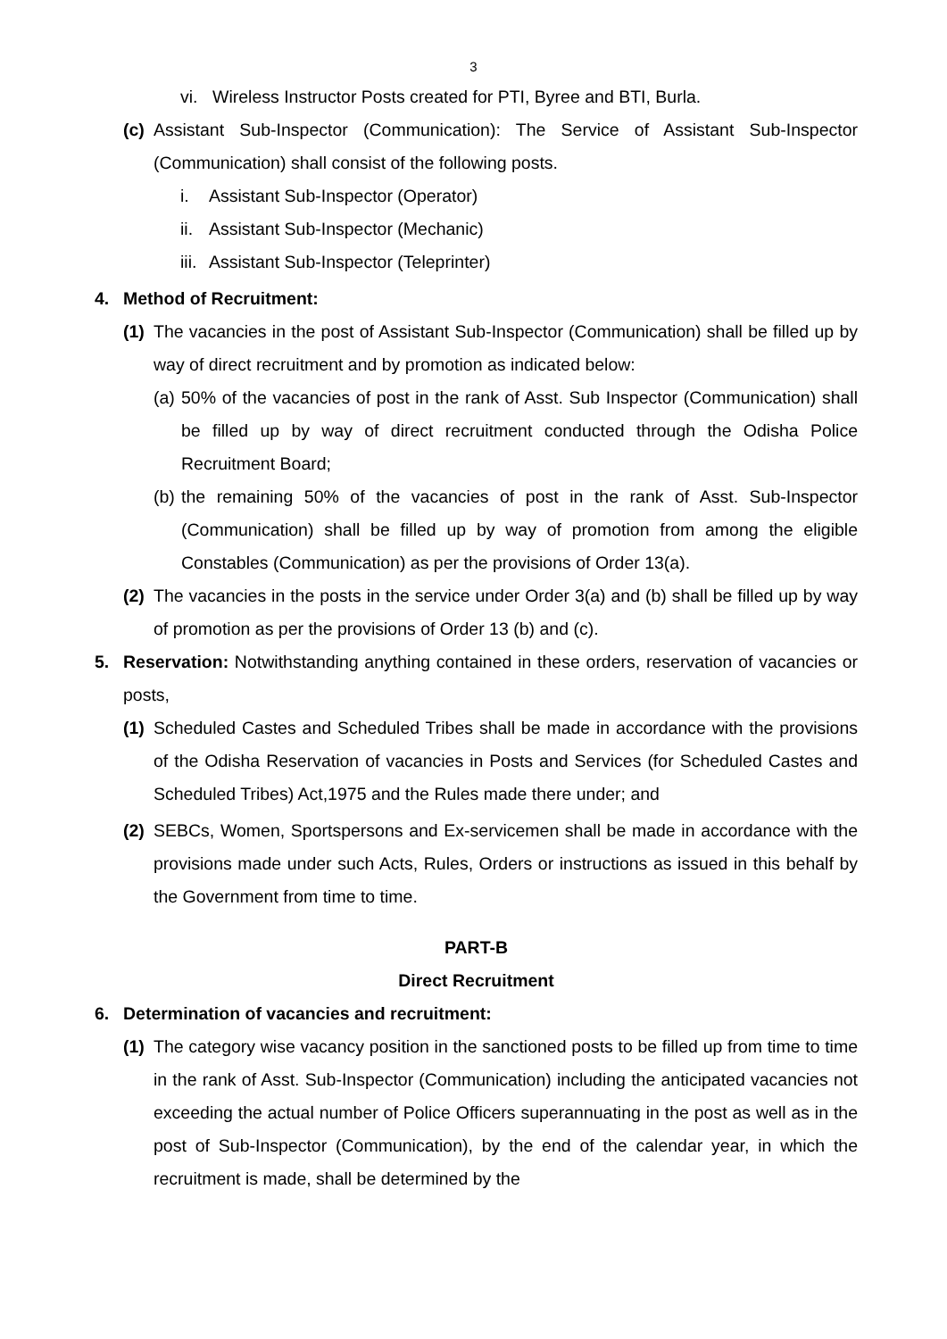3
vi. Wireless Instructor Posts created for PTI, Byree and BTI, Burla.
(c) Assistant Sub-Inspector (Communication): The Service of Assistant Sub-Inspector (Communication) shall consist of the following posts.
i. Assistant Sub-Inspector (Operator)
ii. Assistant Sub-Inspector (Mechanic)
iii. Assistant Sub-Inspector (Teleprinter)
4. Method of Recruitment:
(1) The vacancies in the post of Assistant Sub-Inspector (Communication) shall be filled up by way of direct recruitment and by promotion as indicated below:
(a) 50% of the vacancies of post in the rank of Asst. Sub Inspector (Communication) shall be filled up by way of direct recruitment conducted through the Odisha Police Recruitment Board;
(b) the remaining 50% of the vacancies of post in the rank of Asst. Sub-Inspector (Communication) shall be filled up by way of promotion from among the eligible Constables (Communication) as per the provisions of Order 13(a).
(2) The vacancies in the posts in the service under Order 3(a) and (b) shall be filled up by way of promotion as per the provisions of Order 13 (b) and (c).
5. Reservation: Notwithstanding anything contained in these orders, reservation of vacancies or posts,
(1) Scheduled Castes and Scheduled Tribes shall be made in accordance with the provisions of the Odisha Reservation of vacancies in Posts and Services (for Scheduled Castes and Scheduled Tribes) Act,1975 and the Rules made there under; and
(2) SEBCs, Women, Sportspersons and Ex-servicemen shall be made in accordance with the provisions made under such Acts, Rules, Orders or instructions as issued in this behalf by the Government from time to time.
PART-B
Direct Recruitment
6. Determination of vacancies and recruitment:
(1) The category wise vacancy position in the sanctioned posts to be filled up from time to time in the rank of Asst. Sub-Inspector (Communication) including the anticipated vacancies not exceeding the actual number of Police Officers superannuating in the post as well as in the post of Sub-Inspector (Communication), by the end of the calendar year, in which the recruitment is made, shall be determined by the